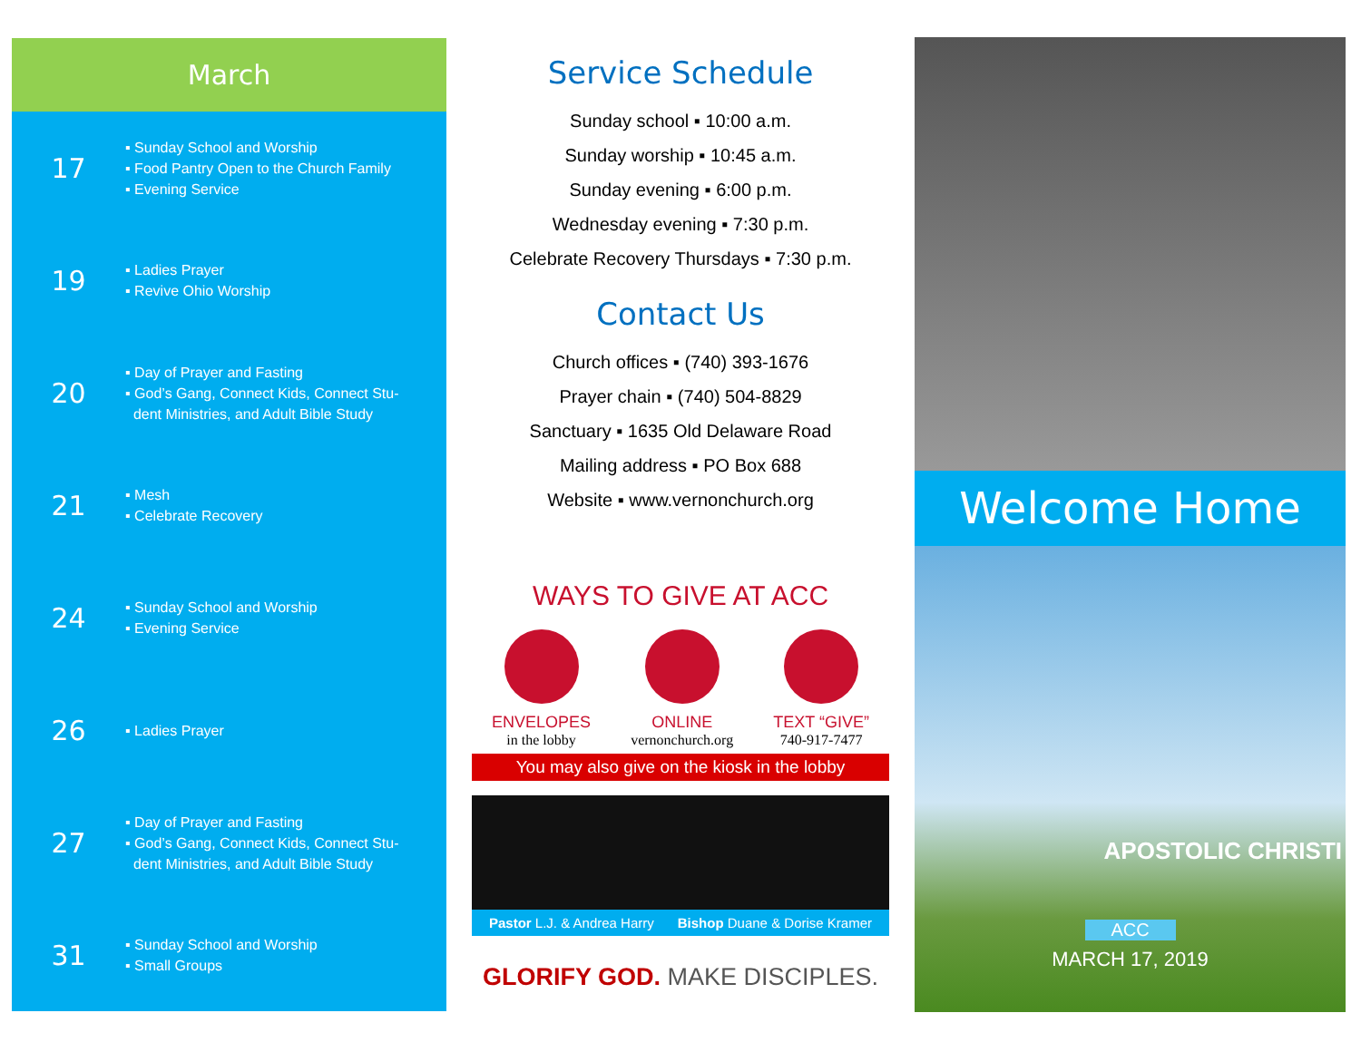March
17
▪ Sunday School and Worship
▪ Food Pantry Open to the Church Family
▪ Evening Service
19
▪ Ladies Prayer
▪ Revive Ohio Worship
20
▪ Day of Prayer and Fasting
▪ God’s Gang, Connect Kids, Connect Stu-
dent Ministries, and Adult Bible Study
21
▪ Mesh
▪ Celebrate Recovery
24
▪ Sunday School and Worship
▪ Evening Service
26
▪ Ladies Prayer
27
▪ Day of Prayer and Fasting
▪ God’s Gang, Connect Kids, Connect Stu-
dent Ministries, and Adult Bible Study
31
▪ Sunday School and Worship
▪ Small Groups
Service Schedule
Sunday school ▪ 10:00 a.m.
Sunday worship ▪ 10:45 a.m.
Sunday evening ▪ 6:00 p.m.
Wednesday evening ▪ 7:30 p.m.
Celebrate Recovery Thursdays ▪ 7:30 p.m.
Contact Us
Church offices ▪ (740) 393-1676
Prayer chain ▪ (740) 504-8829
Sanctuary ▪ 1635 Old Delaware Road
Mailing address ▪ PO Box 688
Website ▪ www.vernonchurch.org
WAYS TO GIVE AT ACC
ENVELOPES
in the lobby
ONLINE
vernonchurch.org
TEXT “GIVE”
740-917-7477
You may also give on the kiosk in the lobby
Pastor L.J. & Andrea Harry Bishop Duane & Dorise Kramer
GLORIFY GOD. MAKE DISCIPLES.
Welcome Home
APOSTOLIC CHRISTI
ACC
MARCH 17, 2019